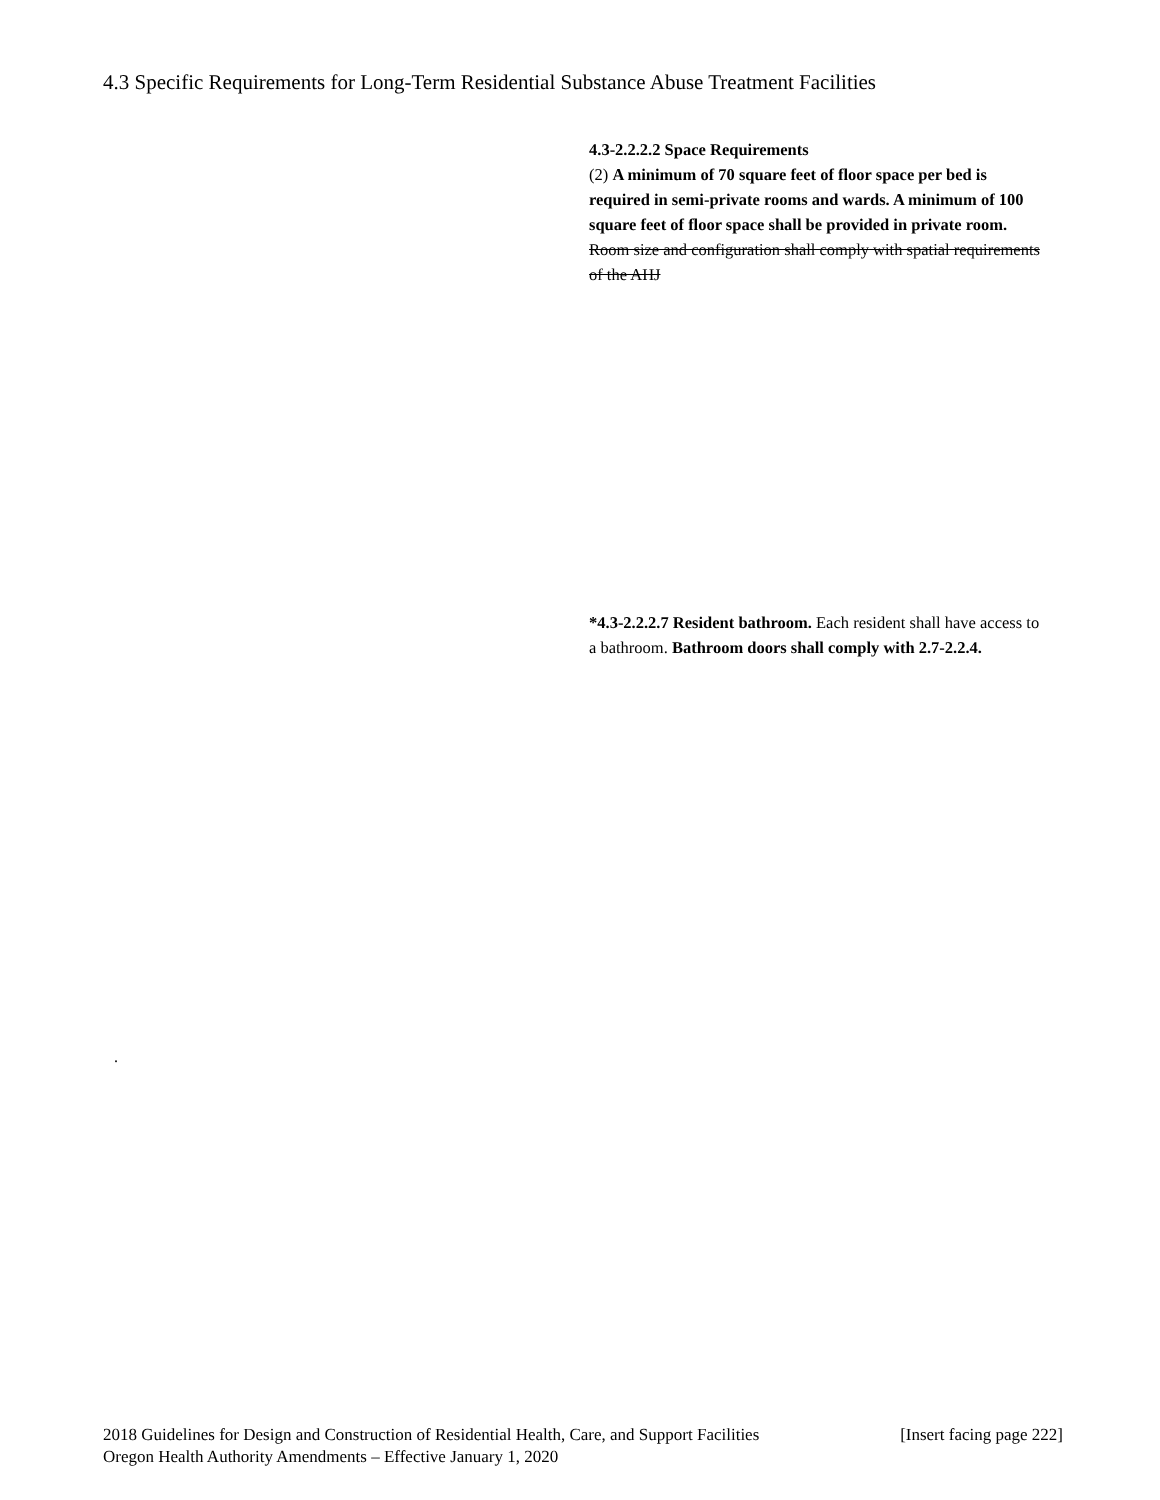4.3 Specific Requirements for Long-Term Residential Substance Abuse Treatment Facilities
4.3-2.2.2.2 Space Requirements
(2) A minimum of 70 square feet of floor space per bed is required in semi-private rooms and wards. A minimum of 100 square feet of floor space shall be provided in private room. Room size and configuration shall comply with spatial requirements of the AHJ
*4.3-2.2.2.7 Resident bathroom. Each resident shall have access to a bathroom. Bathroom doors shall comply with 2.7-2.2.4.
.
2018 Guidelines for Design and Construction of Residential Health, Care, and Support Facilities [Insert facing page 222]
Oregon Health Authority Amendments – Effective January 1, 2020